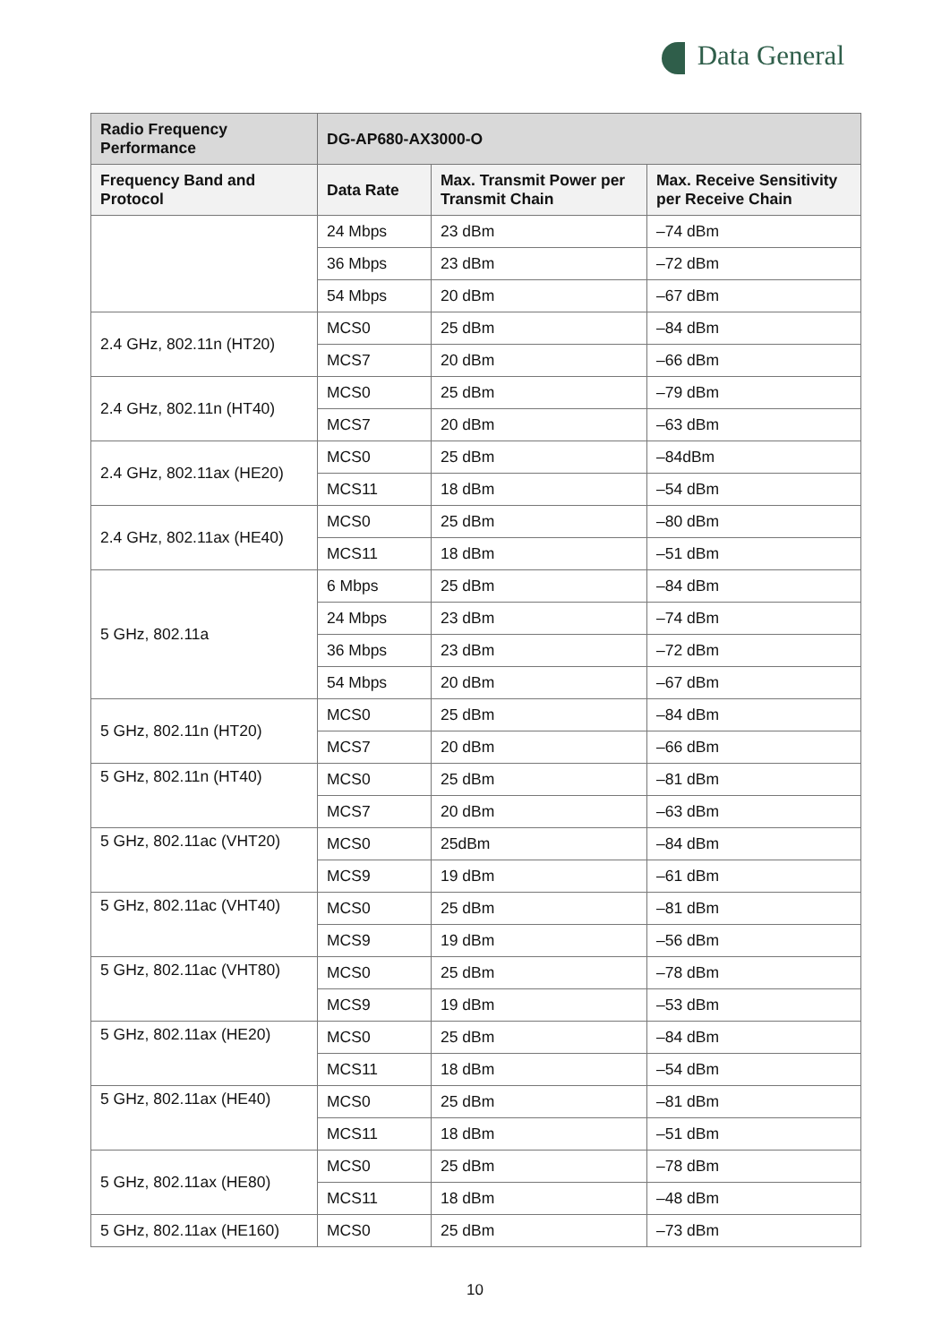Data General
| Radio Frequency Performance | DG-AP680-AX3000-O | | |
| --- | --- | --- | --- |
| Frequency Band and Protocol | Data Rate | Max. Transmit Power per Transmit Chain | Max. Receive Sensitivity per Receive Chain |
| | 24 Mbps | 23 dBm | –74 dBm |
| | 36 Mbps | 23 dBm | –72 dBm |
| | 54 Mbps | 20 dBm | –67 dBm |
| 2.4 GHz, 802.11n (HT20) | MCS0 | 25 dBm | –84 dBm |
| | MCS7 | 20 dBm | –66 dBm |
| 2.4 GHz, 802.11n (HT40) | MCS0 | 25 dBm | –79 dBm |
| | MCS7 | 20 dBm | –63 dBm |
| 2.4 GHz, 802.11ax (HE20) | MCS0 | 25 dBm | –84dBm |
| | MCS11 | 18 dBm | –54 dBm |
| 2.4 GHz, 802.11ax (HE40) | MCS0 | 25 dBm | –80 dBm |
| | MCS11 | 18 dBm | –51 dBm |
| 5 GHz, 802.11a | 6 Mbps | 25 dBm | –84 dBm |
| | 24 Mbps | 23 dBm | –74 dBm |
| | 36 Mbps | 23 dBm | –72 dBm |
| | 54 Mbps | 20 dBm | –67 dBm |
| 5 GHz, 802.11n (HT20) | MCS0 | 25 dBm | –84 dBm |
| | MCS7 | 20 dBm | –66 dBm |
| 5 GHz, 802.11n (HT40) | MCS0 | 25 dBm | –81 dBm |
| | MCS7 | 20 dBm | –63 dBm |
| 5 GHz, 802.11ac (VHT20) | MCS0 | 25dBm | –84 dBm |
| | MCS9 | 19 dBm | –61 dBm |
| 5 GHz, 802.11ac (VHT40) | MCS0 | 25 dBm | –81 dBm |
| | MCS9 | 19 dBm | –56 dBm |
| 5 GHz, 802.11ac (VHT80) | MCS0 | 25 dBm | –78 dBm |
| | MCS9 | 19 dBm | –53 dBm |
| 5 GHz, 802.11ax (HE20) | MCS0 | 25 dBm | –84 dBm |
| | MCS11 | 18 dBm | –54 dBm |
| 5 GHz, 802.11ax (HE40) | MCS0 | 25 dBm | –81 dBm |
| | MCS11 | 18 dBm | –51 dBm |
| 5 GHz, 802.11ax (HE80) | MCS0 | 25 dBm | –78 dBm |
| | MCS11 | 18 dBm | –48 dBm |
| 5 GHz, 802.11ax (HE160) | MCS0 | 25 dBm | –73 dBm |
10